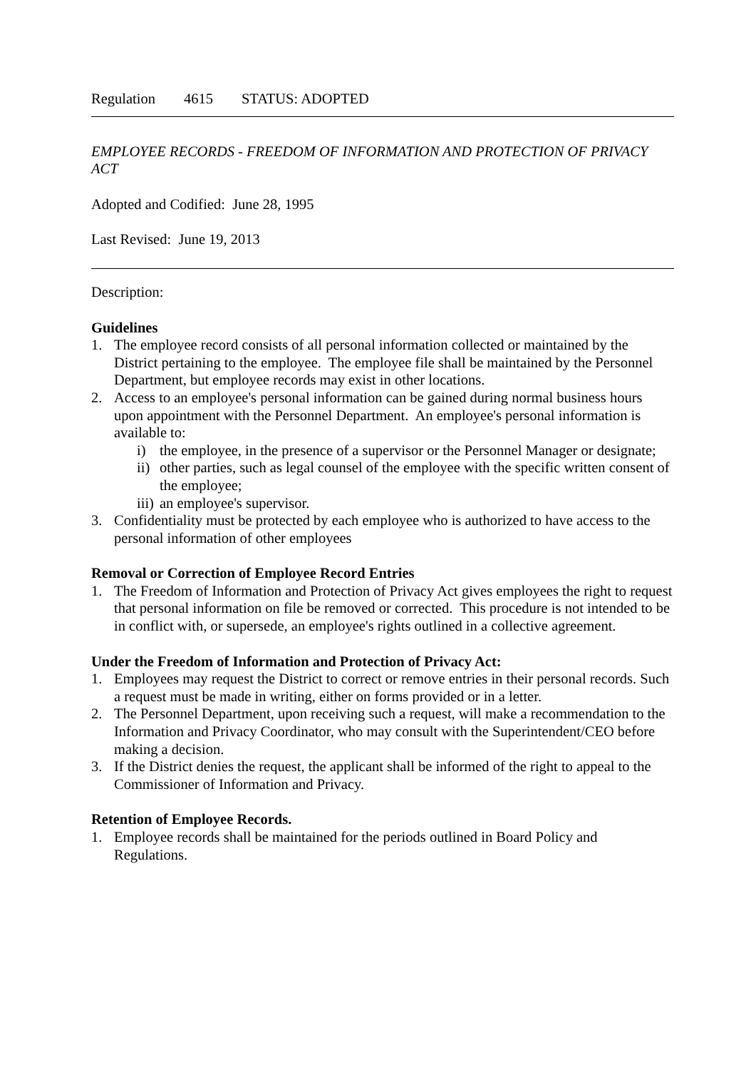Regulation 4615 STATUS: ADOPTED
EMPLOYEE RECORDS - FREEDOM OF INFORMATION AND PROTECTION OF PRIVACY ACT
Adopted and Codified: June 28, 1995
Last Revised: June 19, 2013
Description:
Guidelines
1. The employee record consists of all personal information collected or maintained by the District pertaining to the employee. The employee file shall be maintained by the Personnel Department, but employee records may exist in other locations.
2. Access to an employee's personal information can be gained during normal business hours upon appointment with the Personnel Department. An employee's personal information is available to:
i) the employee, in the presence of a supervisor or the Personnel Manager or designate;
ii) other parties, such as legal counsel of the employee with the specific written consent of the employee;
iii) an employee's supervisor.
3. Confidentiality must be protected by each employee who is authorized to have access to the personal information of other employees
Removal or Correction of Employee Record Entries
1. The Freedom of Information and Protection of Privacy Act gives employees the right to request that personal information on file be removed or corrected. This procedure is not intended to be in conflict with, or supersede, an employee's rights outlined in a collective agreement.
Under the Freedom of Information and Protection of Privacy Act:
1. Employees may request the District to correct or remove entries in their personal records. Such a request must be made in writing, either on forms provided or in a letter.
2. The Personnel Department, upon receiving such a request, will make a recommendation to the Information and Privacy Coordinator, who may consult with the Superintendent/CEO before making a decision.
3. If the District denies the request, the applicant shall be informed of the right to appeal to the Commissioner of Information and Privacy.
Retention of Employee Records.
1. Employee records shall be maintained for the periods outlined in Board Policy and Regulations.